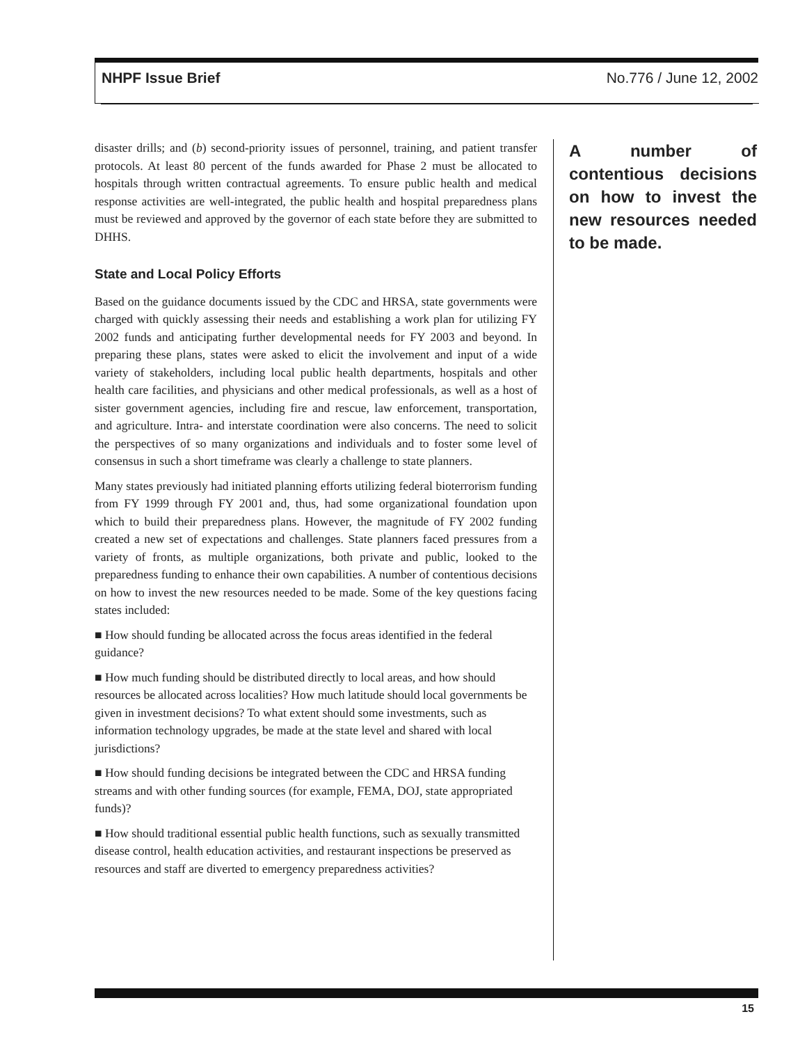NHPF Issue Brief No.776 / June 12, 2002
disaster drills; and (b) second-priority issues of personnel, training, and patient transfer protocols. At least 80 percent of the funds awarded for Phase 2 must be allocated to hospitals through written contractual agreements. To ensure public health and medical response activities are well-integrated, the public health and hospital preparedness plans must be reviewed and approved by the governor of each state before they are submitted to DHHS.
State and Local Policy Efforts
Based on the guidance documents issued by the CDC and HRSA, state governments were charged with quickly assessing their needs and establishing a work plan for utilizing FY 2002 funds and anticipating further developmental needs for FY 2003 and beyond. In preparing these plans, states were asked to elicit the involvement and input of a wide variety of stakeholders, including local public health departments, hospitals and other health care facilities, and physicians and other medical professionals, as well as a host of sister government agencies, including fire and rescue, law enforcement, transportation, and agriculture. Intra- and interstate coordination were also concerns. The need to solicit the perspectives of so many organizations and individuals and to foster some level of consensus in such a short timeframe was clearly a challenge to state planners.
Many states previously had initiated planning efforts utilizing federal bioterrorism funding from FY 1999 through FY 2001 and, thus, had some organizational foundation upon which to build their preparedness plans. However, the magnitude of FY 2002 funding created a new set of expectations and challenges. State planners faced pressures from a variety of fronts, as multiple organizations, both private and public, looked to the preparedness funding to enhance their own capabilities. A number of contentious decisions on how to invest the new resources needed to be made. Some of the key questions facing states included:
■ How should funding be allocated across the focus areas identified in the federal guidance?
■ How much funding should be distributed directly to local areas, and how should resources be allocated across localities? How much latitude should local governments be given in investment decisions? To what extent should some investments, such as information technology upgrades, be made at the state level and shared with local jurisdictions?
■ How should funding decisions be integrated between the CDC and HRSA funding streams and with other funding sources (for example, FEMA, DOJ, state appropriated funds)?
■ How should traditional essential public health functions, such as sexually transmitted disease control, health education activities, and restaurant inspections be preserved as resources and staff are diverted to emergency preparedness activities?
A number of contentious decisions on how to invest the new resources needed to be made.
15